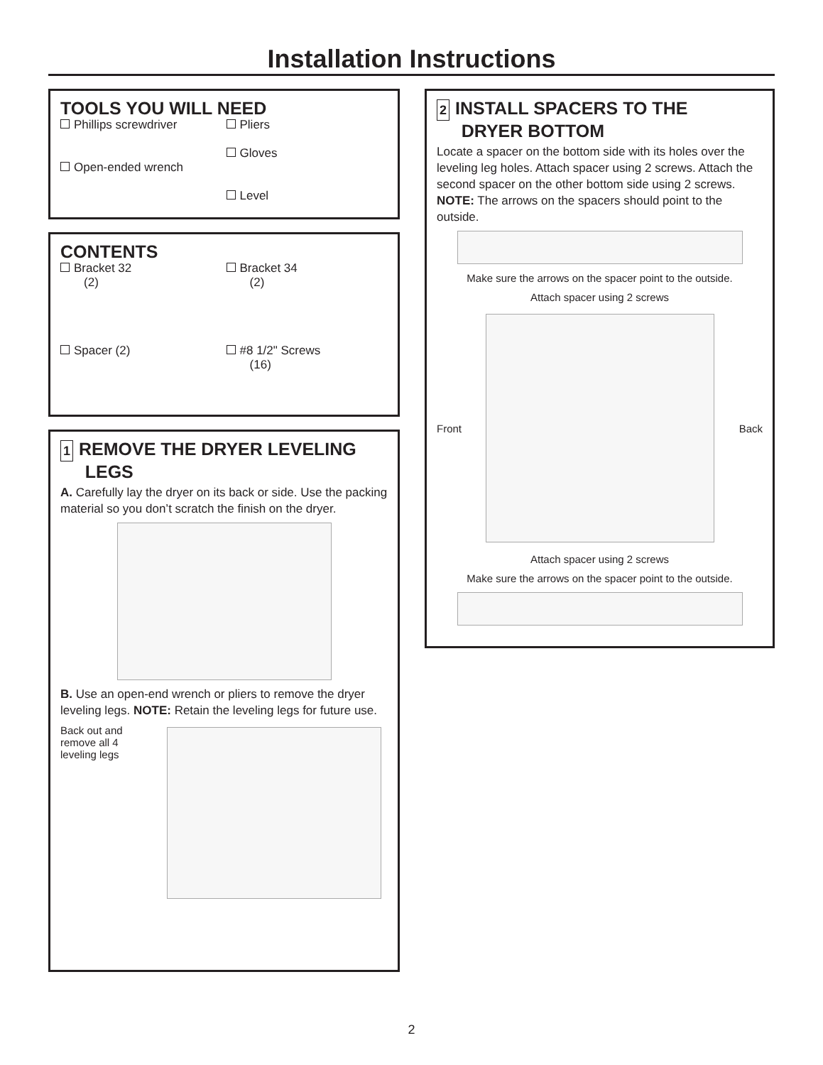Installation Instructions
TOOLS YOU WILL NEED
Phillips screwdriver
Open-ended wrench
Pliers
Gloves
Level
CONTENTS
Bracket 32
(2)
Bracket 34
(2)
Spacer (2)
#8 1/2" Screws
(16)
1 REMOVE THE DRYER LEVELING
LEGS
A. Carefully lay the dryer on its back or side. Use the packing material so you don’t scratch the finish on the dryer.
B. Use an open-end wrench or pliers to remove the dryer leveling legs. NOTE: Retain the leveling legs for future use.
Back out and remove all 4 leveling legs
2 INSTALL SPACERS TO THE
DRYER BOTTOM
Locate a spacer on the bottom side with its holes over the leveling leg holes. Attach spacer using 2 screws. Attach the second spacer on the other bottom side using 2 screws. NOTE: The arrows on the spacers should point to the outside.
Make sure the arrows on the spacer point to the outside.
Attach spacer using 2 screws
Front Back
Attach spacer using 2 screws
Make sure the arrows on the spacer point to the outside.
2